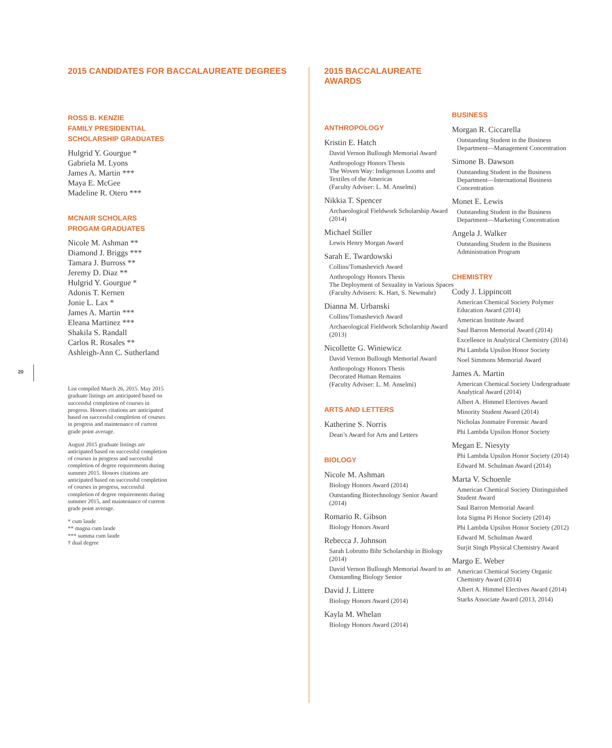20
2015 CANDIDATES FOR BACCALAUREATE DEGREES
ROSS B. KENZIE
FAMILY PRESIDENTIAL
SCHOLARSHIP GRADUATES
Hulgrid Y. Gourgue *
Gabriela M. Lyons
James A. Martin ***
Maya E. McGee
Madeline R. Otero ***
MCNAIR SCHOLARS
PROGAM GRADUATES
Nicole M. Ashman **
Diamond J. Briggs ***
Tamara J. Burross **
Jeremy D. Diaz **
Hulgrid Y. Gourgue *
Adonis T. Kernen
Jonie L. Lax *
James A. Martin ***
Eleana Martinez ***
Shakila S. Randall
Carlos R. Rosales **
Ashleigh-Ann C. Sutherland
List compiled March 26, 2015. May 2015 graduate listings are anticipated based on successful completion of courses in progress. Honors citations are anticipated based on successful completion of courses in progress and maintenance of current grade point average.
August 2015 graduate listings are anticipated based on successful completion of courses in progress and successful completion of degree requirements during summer 2015. Honors citations are anticipated based on successful completion of courses in progress, successful completion of degree requirements during summer 2015, and maintenance of current grade point average.
* cum laude
** magna cum laude
*** summa cum laude
† dual degree
2015 BACCALAUREATE AWARDS
ANTHROPOLOGY
Kristin E. Hatch
David Vernon Bullough Memorial Award
Anthropology Honors Thesis
The Woven Way: Indigenous Looms and Textiles of the Americas
(Faculty Adviser: L. M. Anselmi)
Nikkia T. Spencer
Archaeological Fieldwork Scholarship Award (2014)
Michael Stiller
Lewis Henry Morgan Award
Sarah E. Twardowski
Collins/Tomashevich Award
Anthropology Honors Thesis
The Deployment of Sexuality in Various Spaces
(Faculty Advisers: K. Hart, S. Newmahr)
Dianna M. Urbanski
Collins/Tomashevich Award
Archaeological Fieldwork Scholarship Award (2013)
Nicollette G. Winiewicz
David Vernon Bullough Memorial Award
Anthropology Honors Thesis
Decorated Human Remains
(Faculty Adviser: L. M. Anselmi)
ARTS AND LETTERS
Katherine S. Norris
Dean’s Award for Arts and Letters
BIOLOGY
Nicole M. Ashman
Biology Honors Award (2014)
Outstanding Biotechnology Senior Award (2014)
Romario R. Gibson
Biology Honors Award
Rebecca J. Johnson
Sarah Lobrutto Bihr Scholarship in Biology (2014)
David Vernon Bullough Memorial Award to an Outstanding Biology Senior
David J. Littere
Biology Honors Award (2014)
Kayla M. Whelan
Biology Honors Award (2014)
BUSINESS
Morgan R. Ciccarella
Outstanding Student in the Business Department—Management Concentration
Simone B. Dawson
Outstanding Student in the Business Department—International Business Concentration
Monet E. Lewis
Outstanding Student in the Business Department—Marketing Concentration
Angela J. Walker
Outstanding Student in the Business Administration Program
CHEMISTRY
Cody J. Lippincott
American Chemical Society Polymer Education Award (2014)
American Institute Award
Saul Barron Memorial Award (2014)
Excellence in Analytical Chemistry (2014)
Phi Lambda Upsilon Honor Society
Noel Simmons Memorial Award
James A. Martin
American Chemical Society Undergraduate Analytical Award (2014)
Albert A. Himmel Electives Award
Minority Student Award (2014)
Nicholas Jonmaire Forensic Award
Phi Lambda Upsilon Honor Society
Megan E. Niesyty
Phi Lambda Upsilon Honor Society (2014)
Edward M. Schulman Award (2014)
Marta V. Schoenle
American Chemical Society Distinguished Student Award
Saul Barron Memorial Award
Iota Sigma Pi Honor Society (2014)
Phi Lambda Upsilon Honor Society (2012)
Edward M. Schulman Award
Surjit Singh Physical Chemistry Award
Margo E. Weber
American Chemical Society Organic Chemistry Award (2014)
Albert A. Himmel Electives Award (2014)
Starks Associate Award (2013, 2014)